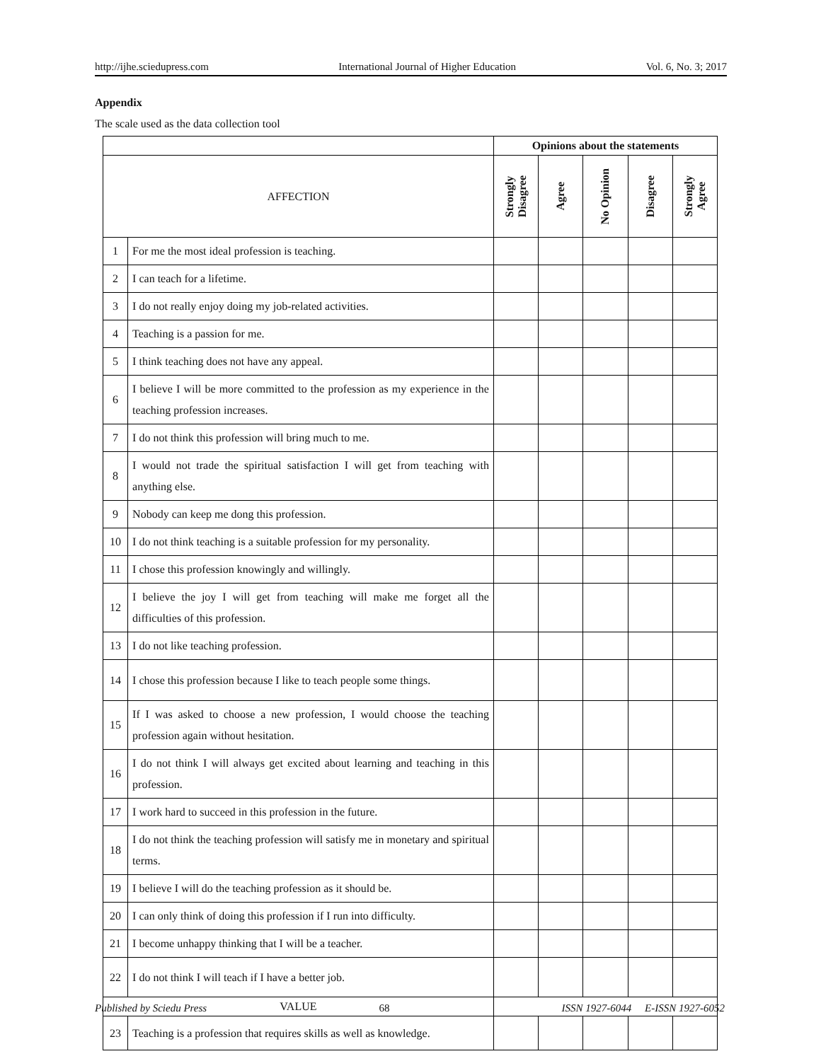http://ijhe.sciedupress.com International Journal of Higher Education Vol. 6, No. 3; 2017
Appendix
The scale used as the data collection tool
| | | Opinions about the statements | | | | |
| AFFECTION | | Strongly Disagree | Agree | No Opinion | Disagree | Strongly Agree |
| 1 | For me the most ideal profession is teaching. | | | | | |
| 2 | I can teach for a lifetime. | | | | | |
| 3 | I do not really enjoy doing my job-related activities. | | | | | |
| 4 | Teaching is a passion for me. | | | | | |
| 5 | I think teaching does not have any appeal. | | | | | |
| 6 | I believe I will be more committed to the profession as my experience in the teaching profession increases. | | | | | |
| 7 | I do not think this profession will bring much to me. | | | | | |
| 8 | I would not trade the spiritual satisfaction I will get from teaching with anything else. | | | | | |
| 9 | Nobody can keep me dong this profession. | | | | | |
| 10 | I do not think teaching is a suitable profession for my personality. | | | | | |
| 11 | I chose this profession knowingly and willingly. | | | | | |
| 12 | I believe the joy I will get from teaching will make me forget all the difficulties of this profession. | | | | | |
| 13 | I do not like teaching profession. | | | | | |
| 14 | I chose this profession because I like to teach people some things. | | | | | |
| 15 | If I was asked to choose a new profession, I would choose the teaching profession again without hesitation. | | | | | |
| 16 | I do not think I will always get excited about learning and teaching in this profession. | | | | | |
| 17 | I work hard to succeed in this profession in the future. | | | | | |
| 18 | I do not think the teaching profession will satisfy me in monetary and spiritual terms. | | | | | |
| 19 | I believe I will do the teaching profession as it should be. | | | | | |
| 20 | I can only think of doing this profession if I run into difficulty. | | | | | |
| 21 | I become unhappy thinking that I will be a teacher. | | | | | |
| 22 | I do not think I will teach if I have a better job. | | | | | |
| VALUE | | | | | | |
| 23 | Teaching is a profession that requires skills as well as knowledge. | | | | | |
Published by Sciedu Press 68 ISSN 1927-6044 E-ISSN 1927-6052